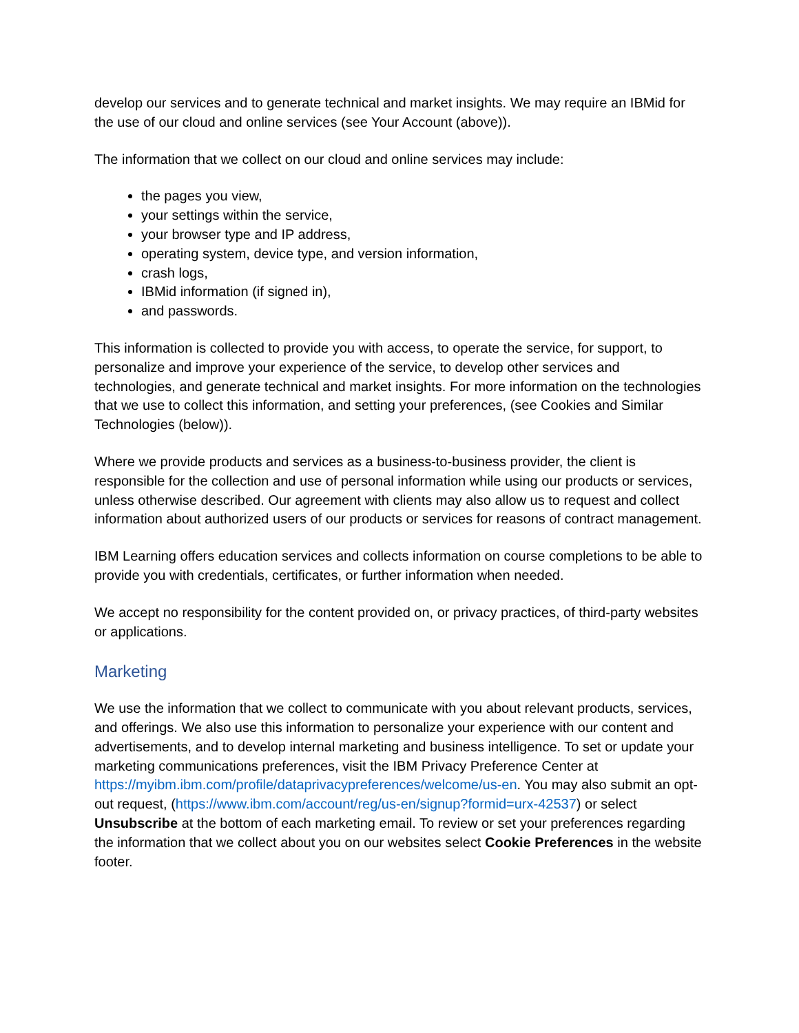develop our services and to generate technical and market insights. We may require an IBMid for the use of our cloud and online services (see Your Account (above)).
The information that we collect on our cloud and online services may include:
the pages you view,
your settings within the service,
your browser type and IP address,
operating system, device type, and version information,
crash logs,
IBMid information (if signed in),
and passwords.
This information is collected to provide you with access, to operate the service, for support, to personalize and improve your experience of the service, to develop other services and technologies, and generate technical and market insights. For more information on the technologies that we use to collect this information, and setting your preferences, (see Cookies and Similar Technologies (below)).
Where we provide products and services as a business-to-business provider, the client is responsible for the collection and use of personal information while using our products or services, unless otherwise described. Our agreement with clients may also allow us to request and collect information about authorized users of our products or services for reasons of contract management.
IBM Learning offers education services and collects information on course completions to be able to provide you with credentials, certificates, or further information when needed.
We accept no responsibility for the content provided on, or privacy practices, of third-party websites or applications.
Marketing
We use the information that we collect to communicate with you about relevant products, services, and offerings. We also use this information to personalize your experience with our content and advertisements, and to develop internal marketing and business intelligence. To set or update your marketing communications preferences, visit the IBM Privacy Preference Center at https://myibm.ibm.com/profile/dataprivacypreferences/welcome/us-en. You may also submit an opt-out request, (https://www.ibm.com/account/reg/us-en/signup?formid=urx-42537) or select Unsubscribe at the bottom of each marketing email. To review or set your preferences regarding the information that we collect about you on our websites select Cookie Preferences in the website footer.